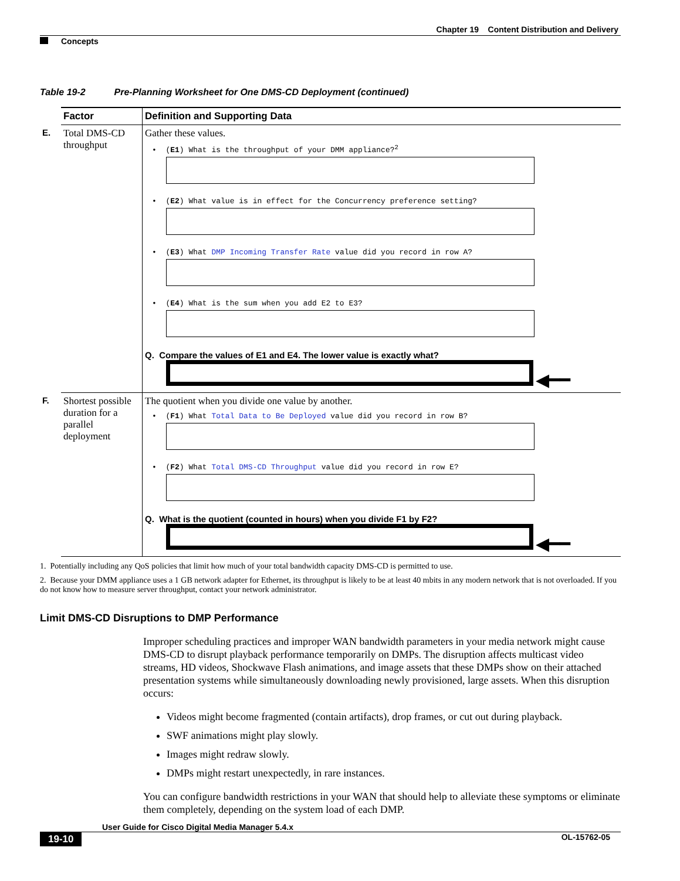Chapter 19 Content Distribution and Delivery
Concepts
Table 19-2 Pre-Planning Worksheet for One DMS-CD Deployment (continued)
| | Factor | Definition and Supporting Data |
| E. | Total DMS-CD throughput | Gather these values. • ( E1 ) What is the throughput of your DMM appliance?<sup>2</sup> • ( E2 ) What value is in effect for the Concurrency preference setting? • ( E3 ) What DMP Incoming Transfer Rate value did you record in row A? • ( E4 ) What is the sum when you add E2 to E3? Q. Compare the values of E1 and E4. The lower value is exactly what? ◀━━ |
| F. | Shortest possible duration for a parallel deployment | The quotient when you divide one value by another. • ( F1 ) What Total Data to Be Deployed value did you record in row B? • ( F2 ) What Total DMS-CD Throughput value did you record in row E? Q. What is the quotient (counted in hours) when you divide F1 by F2? ◀━━ |
1. Potentially including any QoS policies that limit how much of your total bandwidth capacity DMS-CD is permitted to use.
2. Because your DMM appliance uses a 1 GB network adapter for Ethernet, its throughput is likely to be at least 40 mbits in any modern network that is not overloaded. If you do not know how to measure server throughput, contact your network administrator.
Limit DMS-CD Disruptions to DMP Performance
Improper scheduling practices and improper WAN bandwidth parameters in your media network might cause DMS-CD to disrupt playback performance temporarily on DMPs. The disruption affects multicast video streams, HD videos, Shockwave Flash animations, and image assets that these DMPs show on their attached presentation systems while simultaneously downloading newly provisioned, large assets. When this disruption occurs:
Videos might become fragmented (contain artifacts), drop frames, or cut out during playback.
SWF animations might play slowly.
Images might redraw slowly.
DMPs might restart unexpectedly, in rare instances.
You can configure bandwidth restrictions in your WAN that should help to alleviate these symptoms or eliminate them completely, depending on the system load of each DMP.
User Guide for Cisco Digital Media Manager 5.4.x
19-10 OL-15762-05